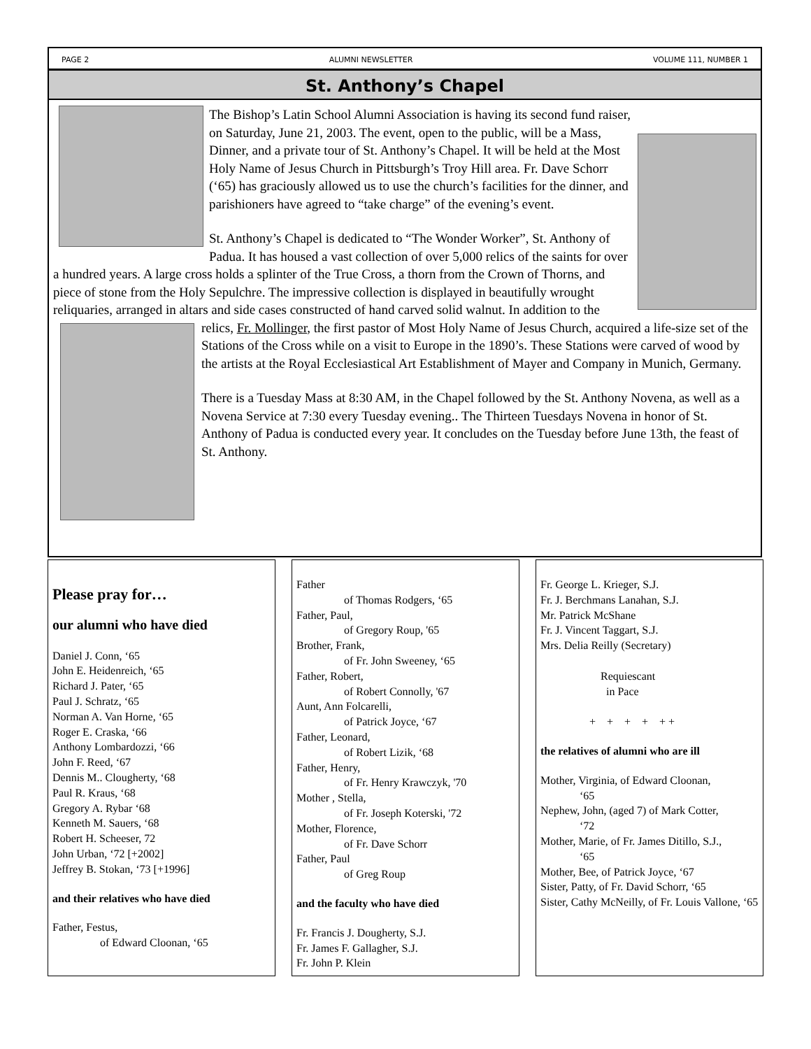PAGE 2 ALUMNI NEWSLETTER VOLUME 111, NUMBER 1
St. Anthony’s Chapel
The Bishop’s Latin School Alumni Association is having its second fund raiser, on Saturday, June 21, 2003. The event, open to the public, will be a Mass, Dinner, and a private tour of St. Anthony’s Chapel. It will be held at the Most Holy Name of Jesus Church in Pittsburgh’s Troy Hill area. Fr. Dave Schorr (‘65) has graciously allowed us to use the church’s facilities for the dinner, and parishioners have agreed to “take charge” of the evening’s event.
St. Anthony’s Chapel is dedicated to “The Wonder Worker”, St. Anthony of Padua. It has housed a vast collection of over 5,000 relics of the saints for over a hundred years. A large cross holds a splinter of the True Cross, a thorn from the Crown of Thorns, and piece of stone from the Holy Sepulchre. The impressive collection is displayed in beautifully wrought reliquaries, arranged in altars and side cases constructed of hand carved solid walnut. In addition to the relics, Fr. Mollinger, the first pastor of Most Holy Name of Jesus Church, acquired a life-size set of the Stations of the Cross while on a visit to Europe in the 1890’s. These Stations were carved of wood by the artists at the Royal Ecclesiastical Art Establishment of Mayer and Company in Munich, Germany.
There is a Tuesday Mass at 8:30 AM, in the Chapel followed by the St. Anthony Novena, as well as a Novena Service at 7:30 every Tuesday evening.. The Thirteen Tuesdays Novena in honor of St. Anthony of Padua is conducted every year. It concludes on the Tuesday before June 13th, the feast of St. Anthony.
Please pray for…
our alumni who have died
Daniel J. Conn, ‘65
John E. Heidenreich, ‘65
Richard J. Pater, ‘65
Paul J. Schratz, ‘65
Norman A. Van Horne, ‘65
Roger E. Craska, ‘66
Anthony Lombardozzi, ‘66
John F. Reed, ‘67
Dennis M.. Clougherty, ‘68
Paul R. Kraus, ‘68
Gregory A. Rybar ‘68
Kenneth M. Sauers, ‘68
Robert H. Scheeser, 72
John Urban, ‘72 [+2002]
Jeffrey B. Stokan, ‘73 [+1996]
and their relatives who have died
Father, Festus,
of Edward Cloonan, ‘65
Father
of Thomas Rodgers, ‘65
Father, Paul,
of Gregory Roup, '65
Brother, Frank,
of Fr. John Sweeney, ‘65
Father, Robert,
of Robert Connolly, '67
Aunt, Ann Folcarelli,
of Patrick Joyce, ‘67
Father, Leonard,
of Robert Lizik, ‘68
Father, Henry,
of Fr. Henry Krawczyk, '70
Mother , Stella,
of Fr. Joseph Koterski, '72
Mother, Florence,
of Fr. Dave Schorr
Father, Paul
of Greg Roup
and the faculty who have died
Fr. Francis J. Dougherty, S.J.
Fr. James F. Gallagher, S.J.
Fr. John P. Klein
Fr. George L. Krieger, S.J.
Fr. J. Berchmans Lanahan, S.J.
Mr. Patrick McShane
Fr. J. Vincent Taggart, S.J.
Mrs. Delia Reilly (Secretary)
Requiescant
in Pace
+ + + + + +
the relatives of alumni who are ill
Mother, Virginia, of Edward Cloonan,
‘65
Nephew, John, (aged 7) of Mark Cotter,
‘72
Mother, Marie, of Fr. James Ditillo, S.J.,
‘65
Mother, Bee, of Patrick Joyce, ‘67
Sister, Patty, of Fr. David Schorr, ‘65
Sister, Cathy McNeilly, of Fr. Louis Vallone, ‘65